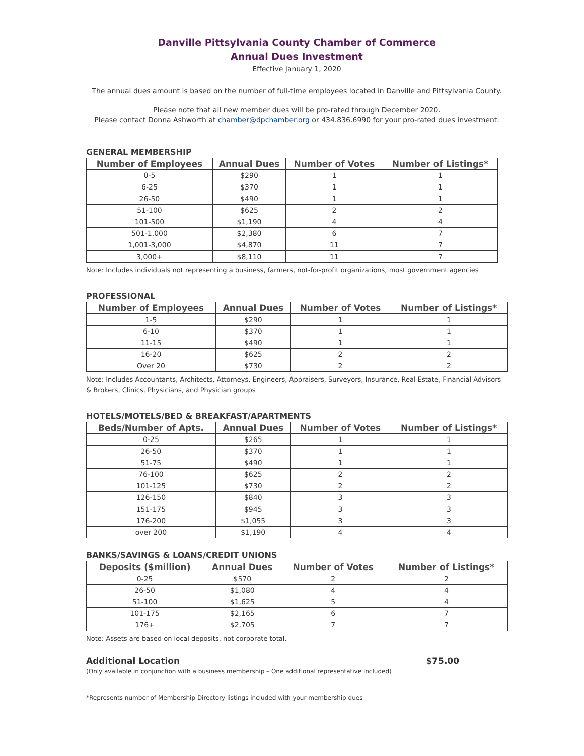Danville Pittsylvania County Chamber of Commerce
Annual Dues Investment
Effective January 1, 2020
The annual dues amount is based on the number of full-time employees located in Danville and Pittsylvania County.
Please note that all new member dues will be pro-rated through December 2020.
Please contact Donna Ashworth at chamber@dpchamber.org or 434.836.6990 for your pro-rated dues investment.
GENERAL MEMBERSHIP
| Number of Employees | Annual Dues | Number of Votes | Number of Listings* |
| --- | --- | --- | --- |
| 0-5 | $290 | 1 | 1 |
| 6-25 | $370 | 1 | 1 |
| 26-50 | $490 | 1 | 1 |
| 51-100 | $625 | 2 | 2 |
| 101-500 | $1,190 | 4 | 4 |
| 501-1,000 | $2,380 | 6 | 7 |
| 1,001-3,000 | $4,870 | 11 | 7 |
| 3,000+ | $8,110 | 11 | 7 |
Note: Includes individuals not representing a business, farmers, not-for-profit organizations, most government agencies
PROFESSIONAL
| Number of Employees | Annual Dues | Number of Votes | Number of Listings* |
| --- | --- | --- | --- |
| 1-5 | $290 | 1 | 1 |
| 6-10 | $370 | 1 | 1 |
| 11-15 | $490 | 1 | 1 |
| 16-20 | $625 | 2 | 2 |
| Over 20 | $730 | 2 | 2 |
Note: Includes Accountants, Architects, Attorneys, Engineers, Appraisers, Surveyors, Insurance, Real Estate, Financial Advisors & Brokers, Clinics, Physicians, and Physician groups
HOTELS/MOTELS/BED & BREAKFAST/APARTMENTS
| Beds/Number of Apts. | Annual Dues | Number of Votes | Number of Listings* |
| --- | --- | --- | --- |
| 0-25 | $265 | 1 | 1 |
| 26-50 | $370 | 1 | 1 |
| 51-75 | $490 | 1 | 1 |
| 76-100 | $625 | 2 | 2 |
| 101-125 | $730 | 2 | 2 |
| 126-150 | $840 | 3 | 3 |
| 151-175 | $945 | 3 | 3 |
| 176-200 | $1,055 | 3 | 3 |
| over 200 | $1,190 | 4 | 4 |
BANKS/SAVINGS & LOANS/CREDIT UNIONS
| Deposits ($million) | Annual Dues | Number of Votes | Number of Listings* |
| --- | --- | --- | --- |
| 0-25 | $570 | 2 | 2 |
| 26-50 | $1,080 | 4 | 4 |
| 51-100 | $1,625 | 5 | 4 |
| 101-175 | $2,165 | 6 | 7 |
| 176+ | $2,705 | 7 | 7 |
Note: Assets are based on local deposits, not corporate total.
Additional Location $75.00
(Only available in conjunction with a business membership – One additional representative included)
*Represents number of Membership Directory listings included with your membership dues